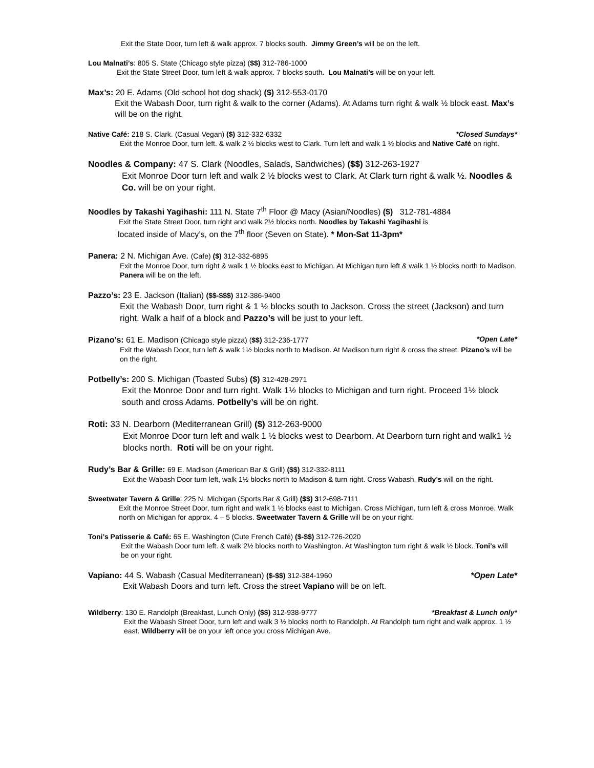Exit the State Door, turn left & walk approx. 7 blocks south. Jimmy Green’s will be on the left.
Lou Malnati’s: 805 S. State (Chicago style pizza) ($$) 312-786-1000
Exit the State Street Door, turn left & walk approx. 7 blocks south. Lou Malnati’s will be on your left.
Max’s: 20 E. Adams (Old school hot dog shack) ($) 312-553-0170
Exit the Wabash Door, turn right & walk to the corner (Adams). At Adams turn right & walk ½ block east. Max’s will be on the right.
*Closed Sundays* Native Café: 218 S. Clark. (Casual Vegan) ($) 312-332-6332
Exit the Monroe Door, turn left. & walk 2 ½ blocks west to Clark. Turn left and walk 1 ½ blocks and Native Café on right.
Noodles & Company: 47 S. Clark (Noodles, Salads, Sandwiches) ($$) 312-263-1927
Exit Monroe Door turn left and walk 2 ½ blocks west to Clark. At Clark turn right & walk ½. Noodles & Co. will be on your right.
Noodles by Takashi Yagihashi: 111 N. State 7<sup>th</sup> Floor @ Macy (Asian/Noodles) ($) 312-781-4884
Exit the State Street Door, turn right and walk 2½ blocks north. Noodles by Takashi Yagihashi is
located inside of Macy’s, on the 7<sup>th</sup> floor (Seven on State). * Mon-Sat 11-3pm*
Panera: 2 N. Michigan Ave. (Cafe) ($) 312-332-6895
Exit the Monroe Door, turn right & walk 1 ½ blocks east to Michigan. At Michigan turn left & walk 1 ½ blocks north to Madison. Panera will be on the left.
Pazzo’s: 23 E. Jackson (Italian) ($$-$$$) 312-386-9400
Exit the Wabash Door, turn right & 1 ½ blocks south to Jackson. Cross the street (Jackson) and turn right. Walk a half of a block and Pazzo’s will be just to your left.
*Open Late* Pizano’s: 61 E. Madison (Chicago style pizza) ($$) 312-236-1777
Exit the Wabash Door, turn left & walk 1½ blocks north to Madison. At Madison turn right & cross the street. Pizano’s will be on the right.
Potbelly’s: 200 S. Michigan (Toasted Subs) ($) 312-428-2971
Exit the Monroe Door and turn right. Walk 1½ blocks to Michigan and turn right. Proceed 1½ block south and cross Adams. Potbelly’s will be on right.
Roti: 33 N. Dearborn (Mediterranean Grill) ($) 312-263-9000
Exit Monroe Door turn left and walk 1 ½ blocks west to Dearborn. At Dearborn turn right and walk1 ½ blocks north. Roti will be on your right.
Rudy’s Bar & Grille: 69 E. Madison (American Bar & Grill) ($$) 312-332-8111
Exit the Wabash Door turn left, walk 1½ blocks north to Madison & turn right. Cross Wabash, Rudy’s will on the right.
Sweetwater Tavern & Grille: 225 N. Michigan (Sports Bar & Grill) ($$) 312-698-7111
Exit the Monroe Street Door, turn right and walk 1 ½ blocks east to Michigan. Cross Michigan, turn left & cross Monroe. Walk north on Michigan for approx. 4 – 5 blocks. Sweetwater Tavern & Grille will be on your right.
Toni’s Patisserie & Café: 65 E. Washington (Cute French Café) ($-$$) 312-726-2020
Exit the Wabash Door turn left. & walk 2½ blocks north to Washington. At Washington turn right & walk ½ block. Toni’s will be on your right.
*Open Late* Vapiano: 44 S. Wabash (Casual Mediterranean) ($-$$) 312-384-1960
Exit Wabash Doors and turn left. Cross the street Vapiano will be on left.
*Breakfast & Lunch only* Wildberry: 130 E. Randolph (Breakfast, Lunch Only) ($$) 312-938-9777
Exit the Wabash Street Door, turn left and walk 3 ½ blocks north to Randolph. At Randolph turn right and walk approx. 1 ½ east. Wildberry will be on your left once you cross Michigan Ave.